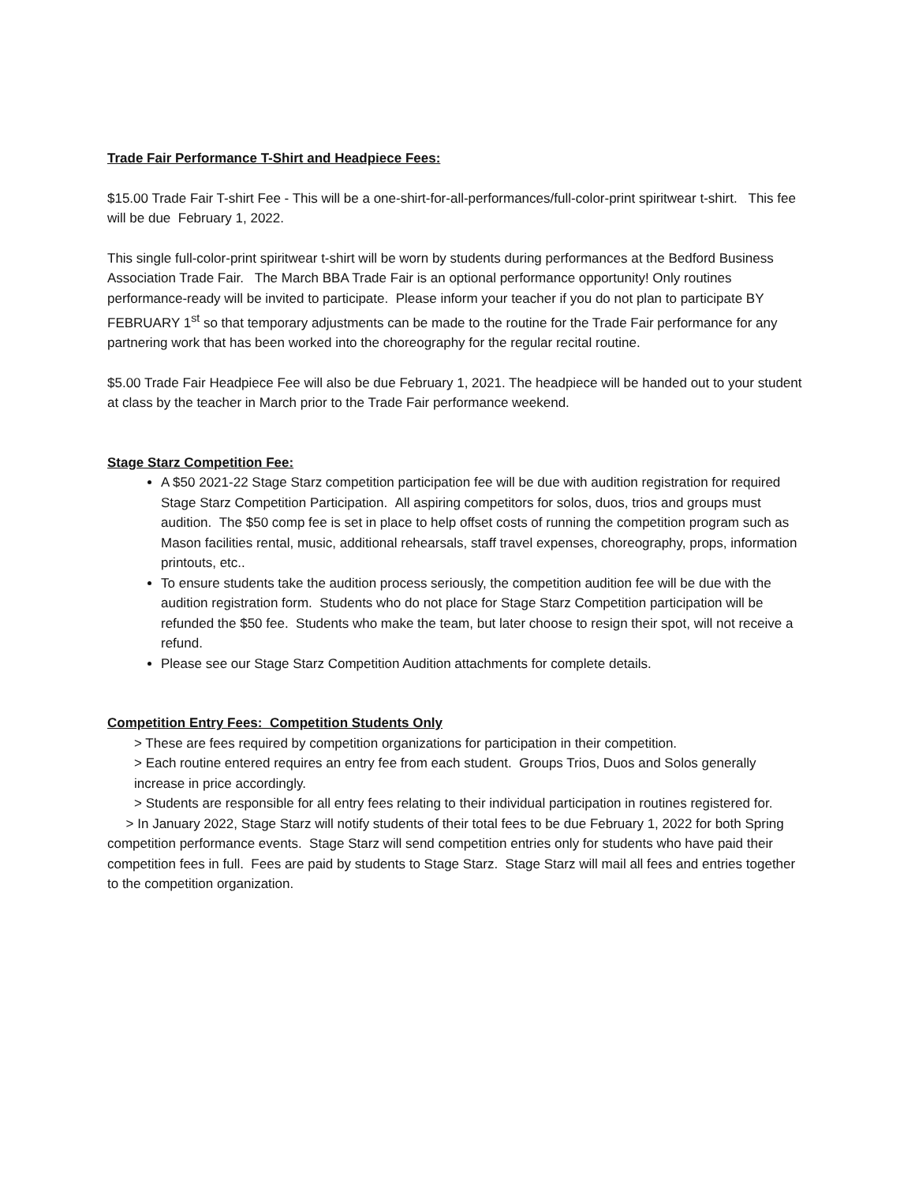Trade Fair Performance T-Shirt and Headpiece Fees:
$15.00 Trade Fair T-shirt Fee - This will be a one-shirt-for-all-performances/full-color-print spiritwear t-shirt. This fee will be due February 1, 2022.
This single full-color-print spiritwear t-shirt will be worn by students during performances at the Bedford Business Association Trade Fair. The March BBA Trade Fair is an optional performance opportunity! Only routines performance-ready will be invited to participate. Please inform your teacher if you do not plan to participate BY FEBRUARY 1<sup>st</sup> so that temporary adjustments can be made to the routine for the Trade Fair performance for any partnering work that has been worked into the choreography for the regular recital routine.
$5.00 Trade Fair Headpiece Fee will also be due February 1, 2021. The headpiece will be handed out to your student at class by the teacher in March prior to the Trade Fair performance weekend.
Stage Starz Competition Fee:
A $50 2021-22 Stage Starz competition participation fee will be due with audition registration for required Stage Starz Competition Participation. All aspiring competitors for solos, duos, trios and groups must audition. The $50 comp fee is set in place to help offset costs of running the competition program such as Mason facilities rental, music, additional rehearsals, staff travel expenses, choreography, props, information printouts, etc..
To ensure students take the audition process seriously, the competition audition fee will be due with the audition registration form. Students who do not place for Stage Starz Competition participation will be refunded the $50 fee. Students who make the team, but later choose to resign their spot, will not receive a refund.
Please see our Stage Starz Competition Audition attachments for complete details.
Competition Entry Fees: Competition Students Only
> These are fees required by competition organizations for participation in their competition.
> Each routine entered requires an entry fee from each student. Groups Trios, Duos and Solos generally increase in price accordingly.
> Students are responsible for all entry fees relating to their individual participation in routines registered for.
> In January 2022, Stage Starz will notify students of their total fees to be due February 1, 2022 for both Spring competition performance events. Stage Starz will send competition entries only for students who have paid their competition fees in full. Fees are paid by students to Stage Starz. Stage Starz will mail all fees and entries together to the competition organization.